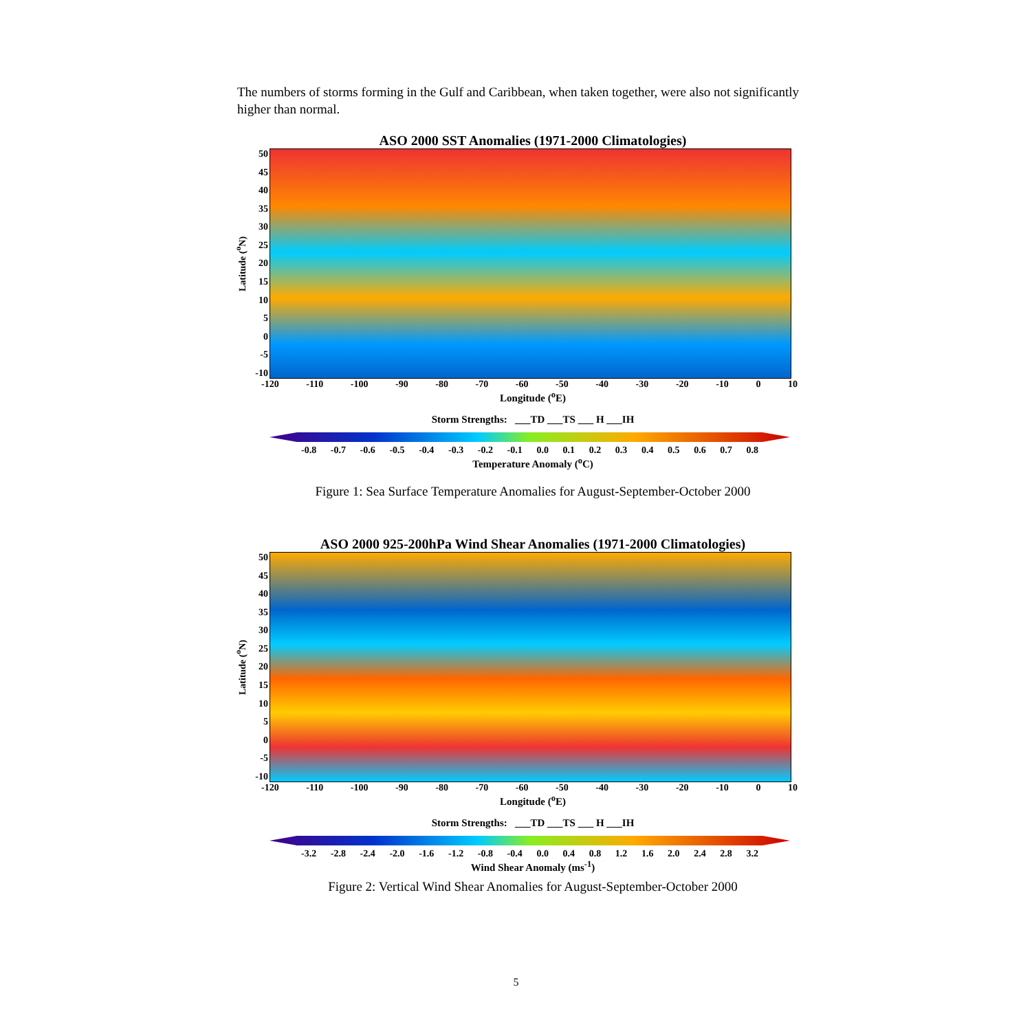The numbers of storms forming in the Gulf and Caribbean, when taken together, were also not significantly higher than normal.
ASO 2000 SST Anomalies (1971-2000 Climatologies)
Latitude (<sup>o</sup>N)
50
45
40
35
30
25
20
15
10
5
0
-5
-10
-120 -110 -100 -90 -80 -70 -60 -50 -40 -30 -20 -10 0 10
Longitude (<sup>o</sup>E)
Storm Strengths: ___TD ___TS ___ H ___IH
-0.8 -0.7 -0.6 -0.5 -0.4 -0.3 -0.2 -0.1 0.0 0.1 0.2 0.3 0.4 0.5 0.6 0.7 0.8
Temperature Anomaly (<sup>o</sup>C)
Figure 1: Sea Surface Temperature Anomalies for August-September-October 2000
ASO 2000 925-200hPa Wind Shear Anomalies (1971-2000 Climatologies)
Latitude (<sup>o</sup>N)
50
45
40
35
30
25
20
15
10
5
0
-5
-10
-120 -110 -100 -90 -80 -70 -60 -50 -40 -30 -20 -10 0 10
Longitude (<sup>o</sup>E)
Storm Strengths: ___TD ___TS ___ H ___IH
-3.2 -2.8 -2.4 -2.0 -1.6 -1.2 -0.8 -0.4 0.0 0.4 0.8 1.2 1.6 2.0 2.4 2.8 3.2
Wind Shear Anomaly (ms<sup>-1</sup>)
Figure 2: Vertical Wind Shear Anomalies for August-September-October 2000
5